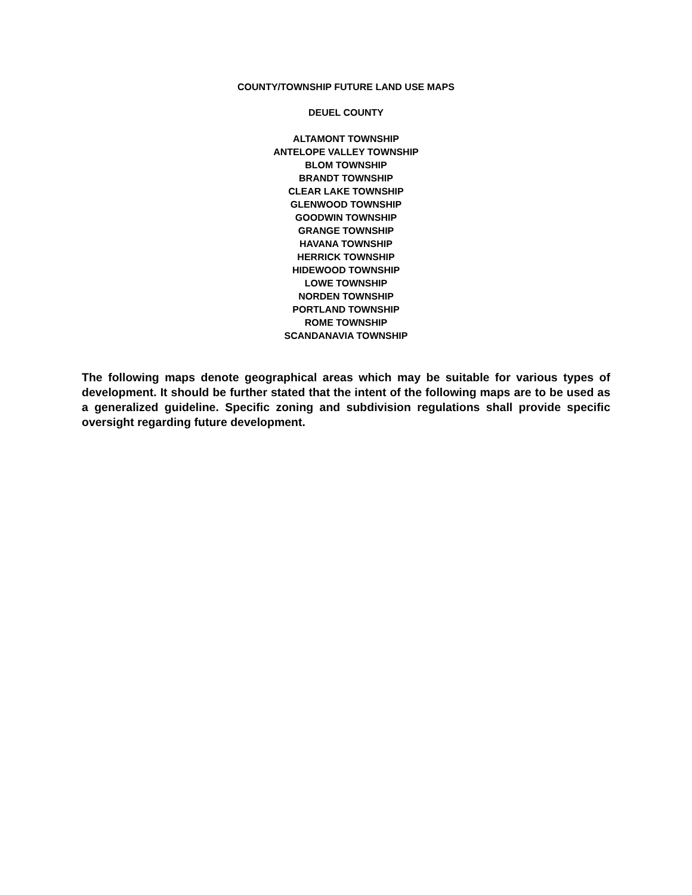COUNTY/TOWNSHIP FUTURE LAND USE MAPS
DEUEL COUNTY
ALTAMONT TOWNSHIP
ANTELOPE VALLEY TOWNSHIP
BLOM TOWNSHIP
BRANDT TOWNSHIP
CLEAR LAKE TOWNSHIP
GLENWOOD TOWNSHIP
GOODWIN TOWNSHIP
GRANGE TOWNSHIP
HAVANA TOWNSHIP
HERRICK TOWNSHIP
HIDEWOOD TOWNSHIP
LOWE TOWNSHIP
NORDEN TOWNSHIP
PORTLAND TOWNSHIP
ROME TOWNSHIP
SCANDANAVIA TOWNSHIP
The following maps denote geographical areas which may be suitable for various types of development. It should be further stated that the intent of the following maps are to be used as a generalized guideline. Specific zoning and subdivision regulations shall provide specific oversight regarding future development.